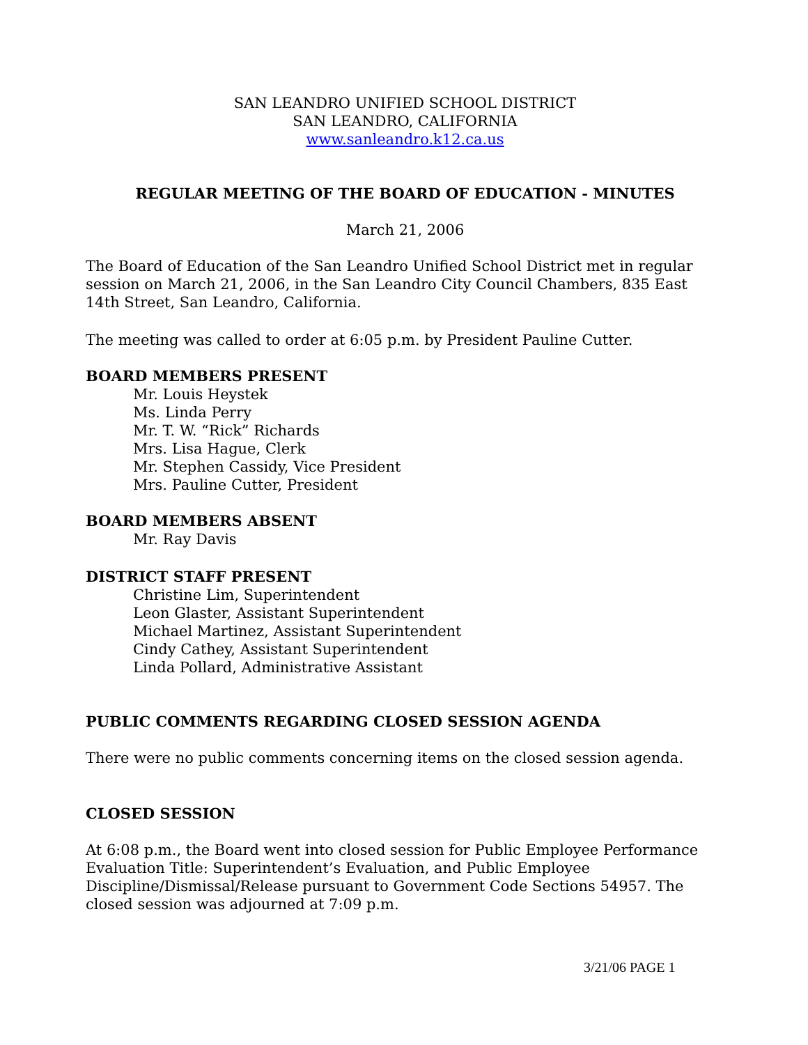SAN LEANDRO UNIFIED SCHOOL DISTRICT
SAN LEANDRO, CALIFORNIA
www.sanleandro.k12.ca.us
REGULAR MEETING OF THE BOARD OF EDUCATION - MINUTES
March 21, 2006
The Board of Education of the San Leandro Unified School District met in regular session on March 21, 2006, in the San Leandro City Council Chambers, 835 East 14th Street, San Leandro, California.
The meeting was called to order at 6:05 p.m. by President Pauline Cutter.
BOARD MEMBERS PRESENT
Mr. Louis Heystek
Ms. Linda Perry
Mr. T. W. “Rick” Richards
Mrs. Lisa Hague, Clerk
Mr. Stephen Cassidy, Vice President
Mrs. Pauline Cutter, President
BOARD MEMBERS ABSENT
Mr. Ray Davis
DISTRICT STAFF PRESENT
Christine Lim, Superintendent
Leon Glaster, Assistant Superintendent
Michael Martinez, Assistant Superintendent
Cindy Cathey, Assistant Superintendent
Linda Pollard, Administrative Assistant
PUBLIC COMMENTS REGARDING CLOSED SESSION AGENDA
There were no public comments concerning items on the closed session agenda.
CLOSED SESSION
At 6:08 p.m., the Board went into closed session for Public Employee Performance Evaluation Title: Superintendent’s Evaluation, and Public Employee Discipline/Dismissal/Release pursuant to Government Code Sections 54957. The closed session was adjourned at 7:09 p.m.
3/21/06 PAGE 1